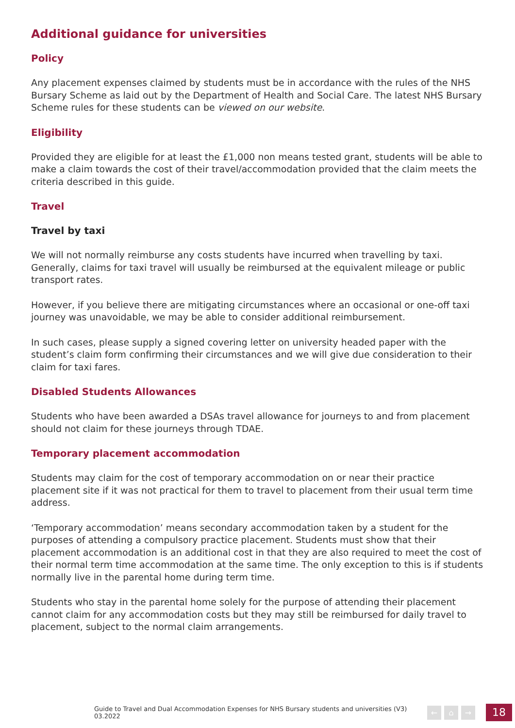Additional guidance for universities
Policy
Any placement expenses claimed by students must be in accordance with the rules of the NHS Bursary Scheme as laid out by the Department of Health and Social Care. The latest NHS Bursary Scheme rules for these students can be viewed on our website.
Eligibility
Provided they are eligible for at least the £1,000 non means tested grant, students will be able to make a claim towards the cost of their travel/accommodation provided that the claim meets the criteria described in this guide.
Travel
Travel by taxi
We will not normally reimburse any costs students have incurred when travelling by taxi. Generally, claims for taxi travel will usually be reimbursed at the equivalent mileage or public transport rates.
However, if you believe there are mitigating circumstances where an occasional or one-off taxi journey was unavoidable, we may be able to consider additional reimbursement.
In such cases, please supply a signed covering letter on university headed paper with the student’s claim form confirming their circumstances and we will give due consideration to their claim for taxi fares.
Disabled Students Allowances
Students who have been awarded a DSAs travel allowance for journeys to and from placement should not claim for these journeys through TDAE.
Temporary placement accommodation
Students may claim for the cost of temporary accommodation on or near their practice placement site if it was not practical for them to travel to placement from their usual term time address.
‘Temporary accommodation’ means secondary accommodation taken by a student for the purposes of attending a compulsory practice placement. Students must show that their placement accommodation is an additional cost in that they are also required to meet the cost of their normal term time accommodation at the same time. The only exception to this is if students normally live in the parental home during term time.
Students who stay in the parental home solely for the purpose of attending their placement cannot claim for any accommodation costs but they may still be reimbursed for daily travel to placement, subject to the normal claim arrangements.
Guide to Travel and Dual Accommodation Expenses for NHS Bursary students and universities (V3) 03.2022 ← ⌂ → 18